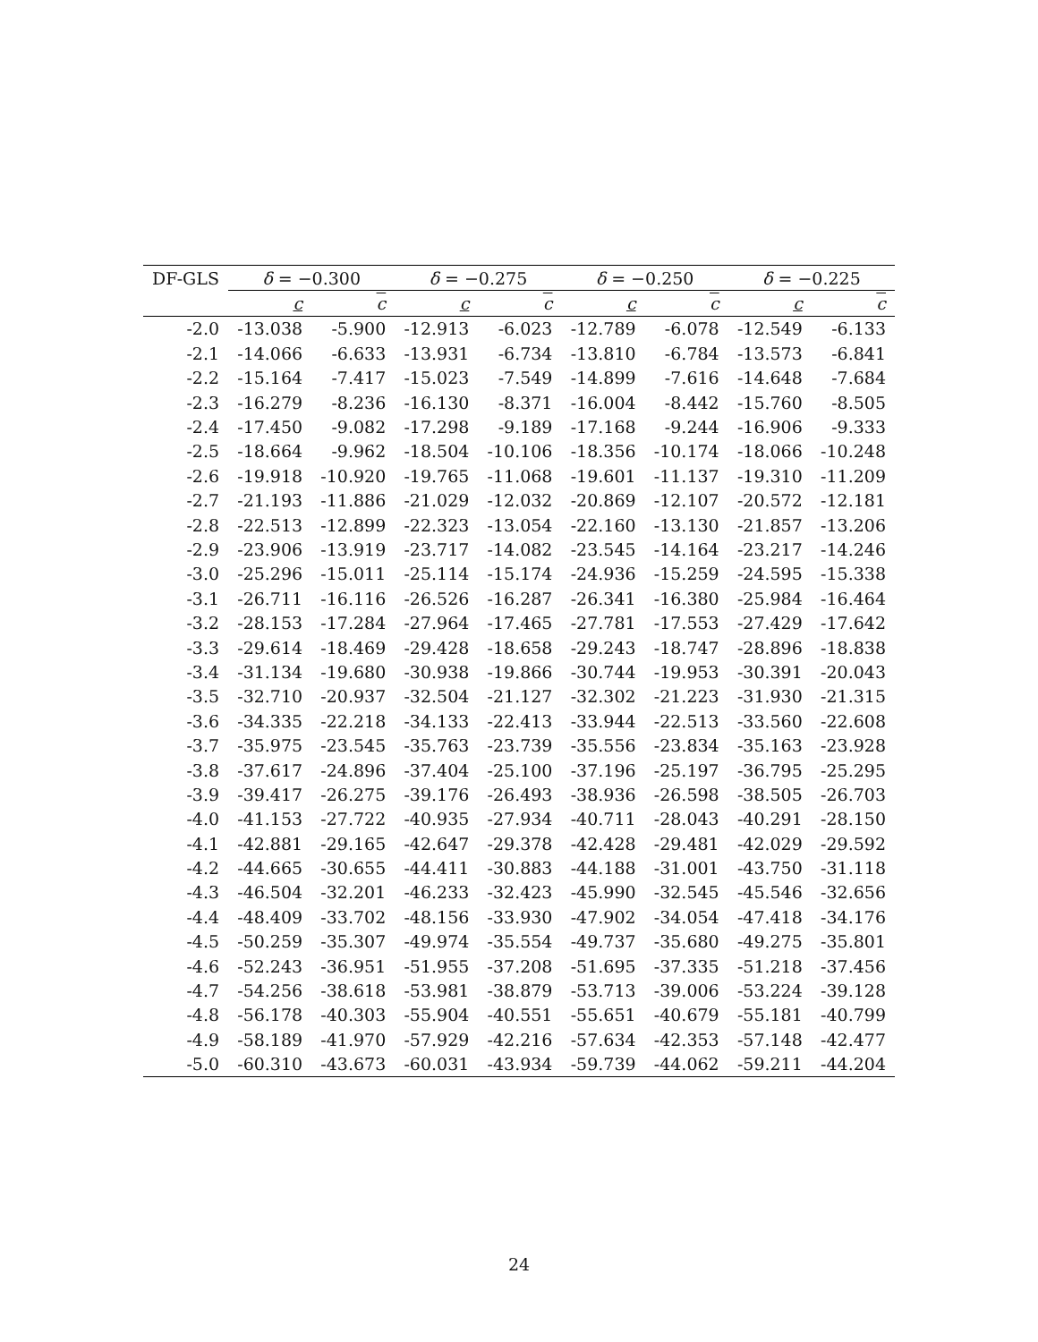| DF-GLS | δ = −0.300 | | δ = −0.275 | | δ = −0.250 | | δ = −0.225 | |
| --- | --- | --- | --- | --- | --- | --- | --- | --- |
| | c | c | c | c | c | c | c | c |
| -2.0 | -13.038 | -5.900 | -12.913 | -6.023 | -12.789 | -6.078 | -12.549 | -6.133 |
| -2.1 | -14.066 | -6.633 | -13.931 | -6.734 | -13.810 | -6.784 | -13.573 | -6.841 |
| -2.2 | -15.164 | -7.417 | -15.023 | -7.549 | -14.899 | -7.616 | -14.648 | -7.684 |
| -2.3 | -16.279 | -8.236 | -16.130 | -8.371 | -16.004 | -8.442 | -15.760 | -8.505 |
| -2.4 | -17.450 | -9.082 | -17.298 | -9.189 | -17.168 | -9.244 | -16.906 | -9.333 |
| -2.5 | -18.664 | -9.962 | -18.504 | -10.106 | -18.356 | -10.174 | -18.066 | -10.248 |
| -2.6 | -19.918 | -10.920 | -19.765 | -11.068 | -19.601 | -11.137 | -19.310 | -11.209 |
| -2.7 | -21.193 | -11.886 | -21.029 | -12.032 | -20.869 | -12.107 | -20.572 | -12.181 |
| -2.8 | -22.513 | -12.899 | -22.323 | -13.054 | -22.160 | -13.130 | -21.857 | -13.206 |
| -2.9 | -23.906 | -13.919 | -23.717 | -14.082 | -23.545 | -14.164 | -23.217 | -14.246 |
| -3.0 | -25.296 | -15.011 | -25.114 | -15.174 | -24.936 | -15.259 | -24.595 | -15.338 |
| -3.1 | -26.711 | -16.116 | -26.526 | -16.287 | -26.341 | -16.380 | -25.984 | -16.464 |
| -3.2 | -28.153 | -17.284 | -27.964 | -17.465 | -27.781 | -17.553 | -27.429 | -17.642 |
| -3.3 | -29.614 | -18.469 | -29.428 | -18.658 | -29.243 | -18.747 | -28.896 | -18.838 |
| -3.4 | -31.134 | -19.680 | -30.938 | -19.866 | -30.744 | -19.953 | -30.391 | -20.043 |
| -3.5 | -32.710 | -20.937 | -32.504 | -21.127 | -32.302 | -21.223 | -31.930 | -21.315 |
| -3.6 | -34.335 | -22.218 | -34.133 | -22.413 | -33.944 | -22.513 | -33.560 | -22.608 |
| -3.7 | -35.975 | -23.545 | -35.763 | -23.739 | -35.556 | -23.834 | -35.163 | -23.928 |
| -3.8 | -37.617 | -24.896 | -37.404 | -25.100 | -37.196 | -25.197 | -36.795 | -25.295 |
| -3.9 | -39.417 | -26.275 | -39.176 | -26.493 | -38.936 | -26.598 | -38.505 | -26.703 |
| -4.0 | -41.153 | -27.722 | -40.935 | -27.934 | -40.711 | -28.043 | -40.291 | -28.150 |
| -4.1 | -42.881 | -29.165 | -42.647 | -29.378 | -42.428 | -29.481 | -42.029 | -29.592 |
| -4.2 | -44.665 | -30.655 | -44.411 | -30.883 | -44.188 | -31.001 | -43.750 | -31.118 |
| -4.3 | -46.504 | -32.201 | -46.233 | -32.423 | -45.990 | -32.545 | -45.546 | -32.656 |
| -4.4 | -48.409 | -33.702 | -48.156 | -33.930 | -47.902 | -34.054 | -47.418 | -34.176 |
| -4.5 | -50.259 | -35.307 | -49.974 | -35.554 | -49.737 | -35.680 | -49.275 | -35.801 |
| -4.6 | -52.243 | -36.951 | -51.955 | -37.208 | -51.695 | -37.335 | -51.218 | -37.456 |
| -4.7 | -54.256 | -38.618 | -53.981 | -38.879 | -53.713 | -39.006 | -53.224 | -39.128 |
| -4.8 | -56.178 | -40.303 | -55.904 | -40.551 | -55.651 | -40.679 | -55.181 | -40.799 |
| -4.9 | -58.189 | -41.970 | -57.929 | -42.216 | -57.634 | -42.353 | -57.148 | -42.477 |
| -5.0 | -60.310 | -43.673 | -60.031 | -43.934 | -59.739 | -44.062 | -59.211 | -44.204 |
24